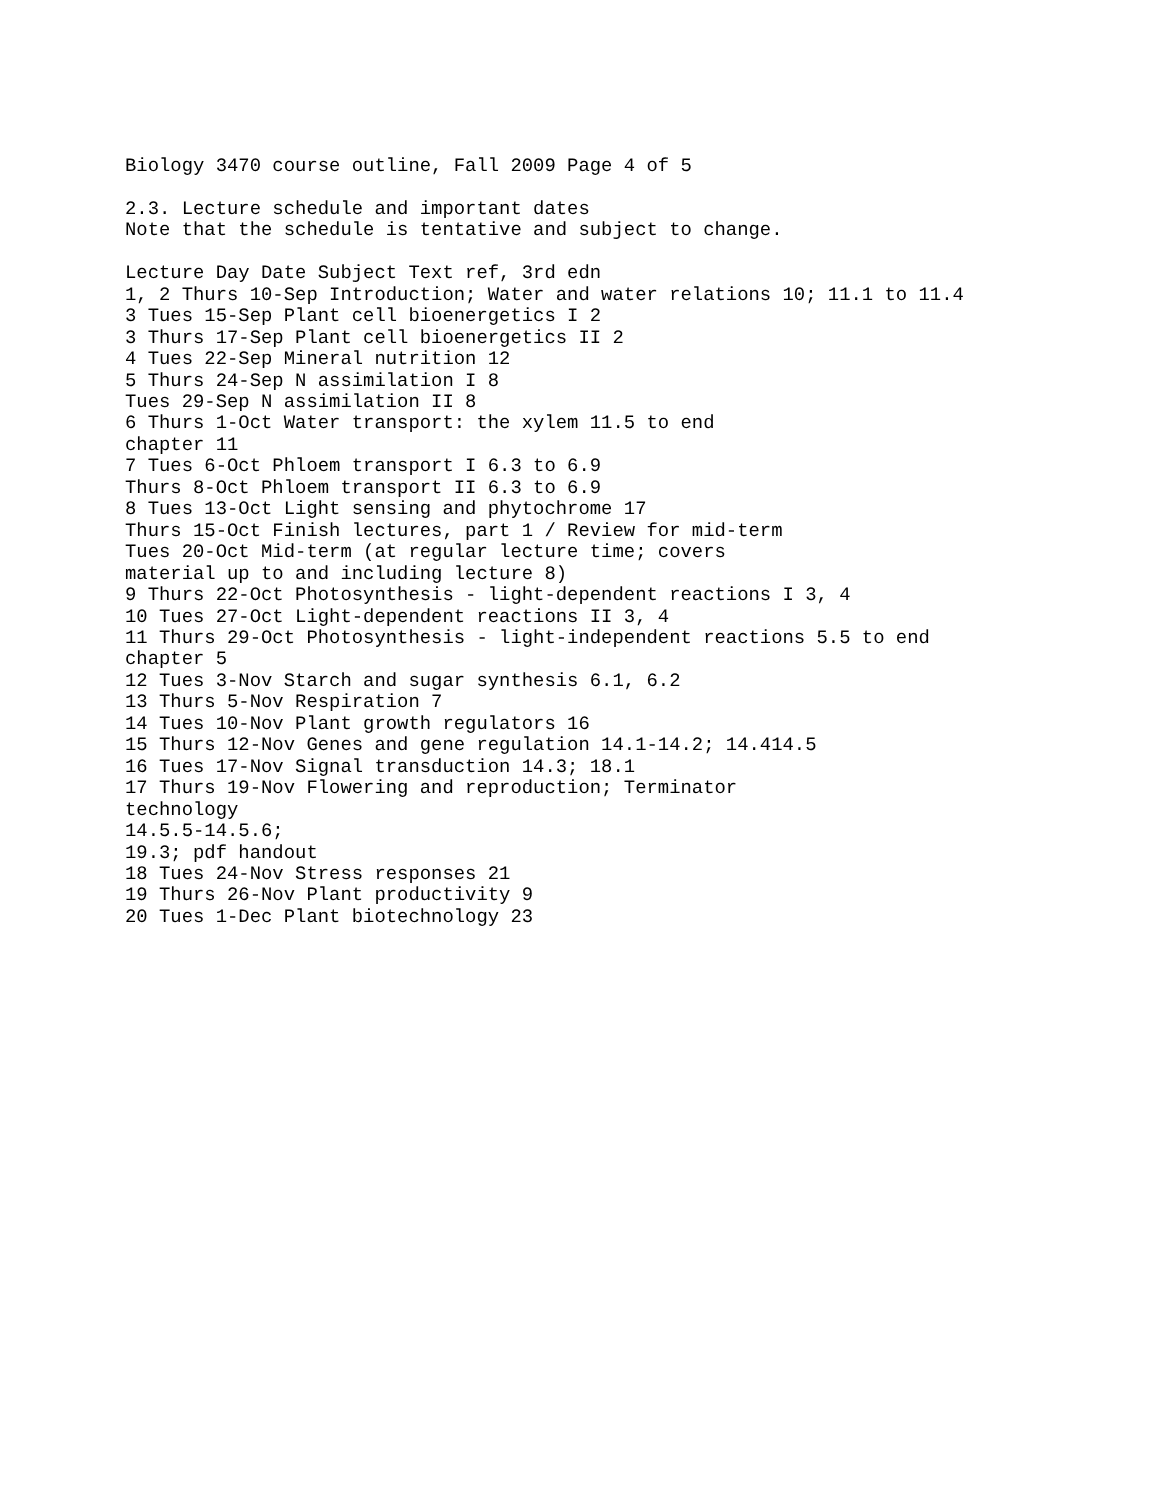Biology 3470 course outline, Fall 2009 Page 4 of 5

2.3. Lecture schedule and important dates
Note that the schedule is tentative and subject to change.

Lecture Day Date Subject Text ref, 3rd edn
1, 2 Thurs 10-Sep Introduction; Water and water relations 10; 11.1 to 11.4
3 Tues 15-Sep Plant cell bioenergetics I 2
3 Thurs 17-Sep Plant cell bioenergetics II 2
4 Tues 22-Sep Mineral nutrition 12
5 Thurs 24-Sep N assimilation I 8
Tues 29-Sep N assimilation II 8
6 Thurs 1-Oct Water transport: the xylem 11.5 to end
chapter 11
7 Tues 6-Oct Phloem transport I 6.3 to 6.9
Thurs 8-Oct Phloem transport II 6.3 to 6.9
8 Tues 13-Oct Light sensing and phytochrome 17
Thurs 15-Oct Finish lectures, part 1 / Review for mid-term
Tues 20-Oct Mid-term (at regular lecture time; covers
material up to and including lecture 8)
9 Thurs 22-Oct Photosynthesis - light-dependent reactions I 3, 4
10 Tues 27-Oct Light-dependent reactions II 3, 4
11 Thurs 29-Oct Photosynthesis - light-independent reactions 5.5 to end
chapter 5
12 Tues 3-Nov Starch and sugar synthesis 6.1, 6.2
13 Thurs 5-Nov Respiration 7
14 Tues 10-Nov Plant growth regulators 16
15 Thurs 12-Nov Genes and gene regulation 14.1-14.2; 14.414.5
16 Tues 17-Nov Signal transduction 14.3; 18.1
17 Thurs 19-Nov Flowering and reproduction; Terminator
technology
14.5.5-14.5.6;
19.3; pdf handout
18 Tues 24-Nov Stress responses 21
19 Thurs 26-Nov Plant productivity 9
20 Tues 1-Dec Plant biotechnology 23